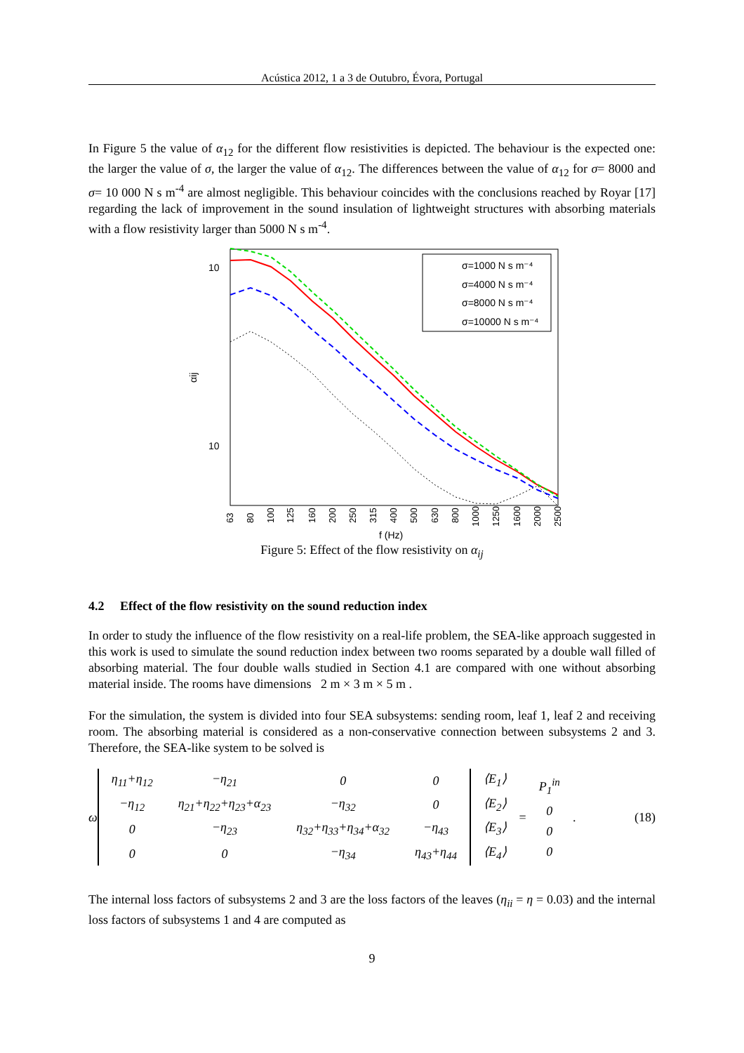Acústica 2012, 1 a 3 de Outubro, Évora, Portugal
In Figure 5 the value of α<sub>12</sub> for the different flow resistivities is depicted. The behaviour is the expected one: the larger the value of σ, the larger the value of α<sub>12</sub>. The differences between the value of α<sub>12</sub> for σ= 8000 and σ= 10 000 N s m<sup>-4</sup> are almost negligible. This behaviour coincides with the conclusions reached by Royar [17] regarding the lack of improvement in the sound insulation of lightweight structures with absorbing materials with a flow resistivity larger than 5000 N s m<sup>-4</sup>.
10
10
αij
63
80
100
125
160
200
250
315
400
500
630
800
1000
1250
1600
2000
2500
f (Hz)
σ=1000 N s m⁻⁴
σ=4000 N s m⁻⁴
σ=8000 N s m⁻⁴
σ=10000 N s m⁻⁴
Figure 5: Effect of the flow resistivity on α<sub>ij</sub>
4.2 Effect of the flow resistivity on the sound reduction index
In order to study the influence of the flow resistivity on a real-life problem, the SEA-like approach suggested in this work is used to simulate the sound reduction index between two rooms separated by a double wall filled of absorbing material. The four double walls studied in Section 4.1 are compared with one without absorbing material inside. The rooms have dimensions 2 m × 3 m × 5 m .
For the simulation, the system is divided into four SEA subsystems: sending room, leaf 1, leaf 2 and receiving room. The absorbing material is considered as a non-conservative connection between subsystems 2 and 3. Therefore, the SEA-like system to be solved is
ω
| η<sub>11</sub>+η<sub>12</sub> | −η<sub>21</sub> | 0 | 0 |
| −η<sub>12</sub> | η<sub>21</sub>+η<sub>22</sub>+η<sub>23</sub>+α<sub>23</sub> | −η<sub>32</sub> | 0 |
| 0 | −η<sub>23</sub> | η<sub>32</sub>+η<sub>33</sub>+η<sub>34</sub>+α<sub>32</sub> | −η<sub>43</sub> |
| 0 | 0 | −η<sub>34</sub> | η<sub>43</sub>+η<sub>44</sub> |
| ⟨E<sub>1</sub>⟩ |
| ⟨E<sub>2</sub>⟩ |
| ⟨E<sub>3</sub>⟩ |
| ⟨E<sub>4</sub>⟩ |
=
| P<sub>1</sub><sup>in</sup> |
| 0 |
| 0 |
| 0 |
.
(18)
The internal loss factors of subsystems 2 and 3 are the loss factors of the leaves (η<sub>ii</sub> = η = 0.03) and the internal loss factors of subsystems 1 and 4 are computed as
9